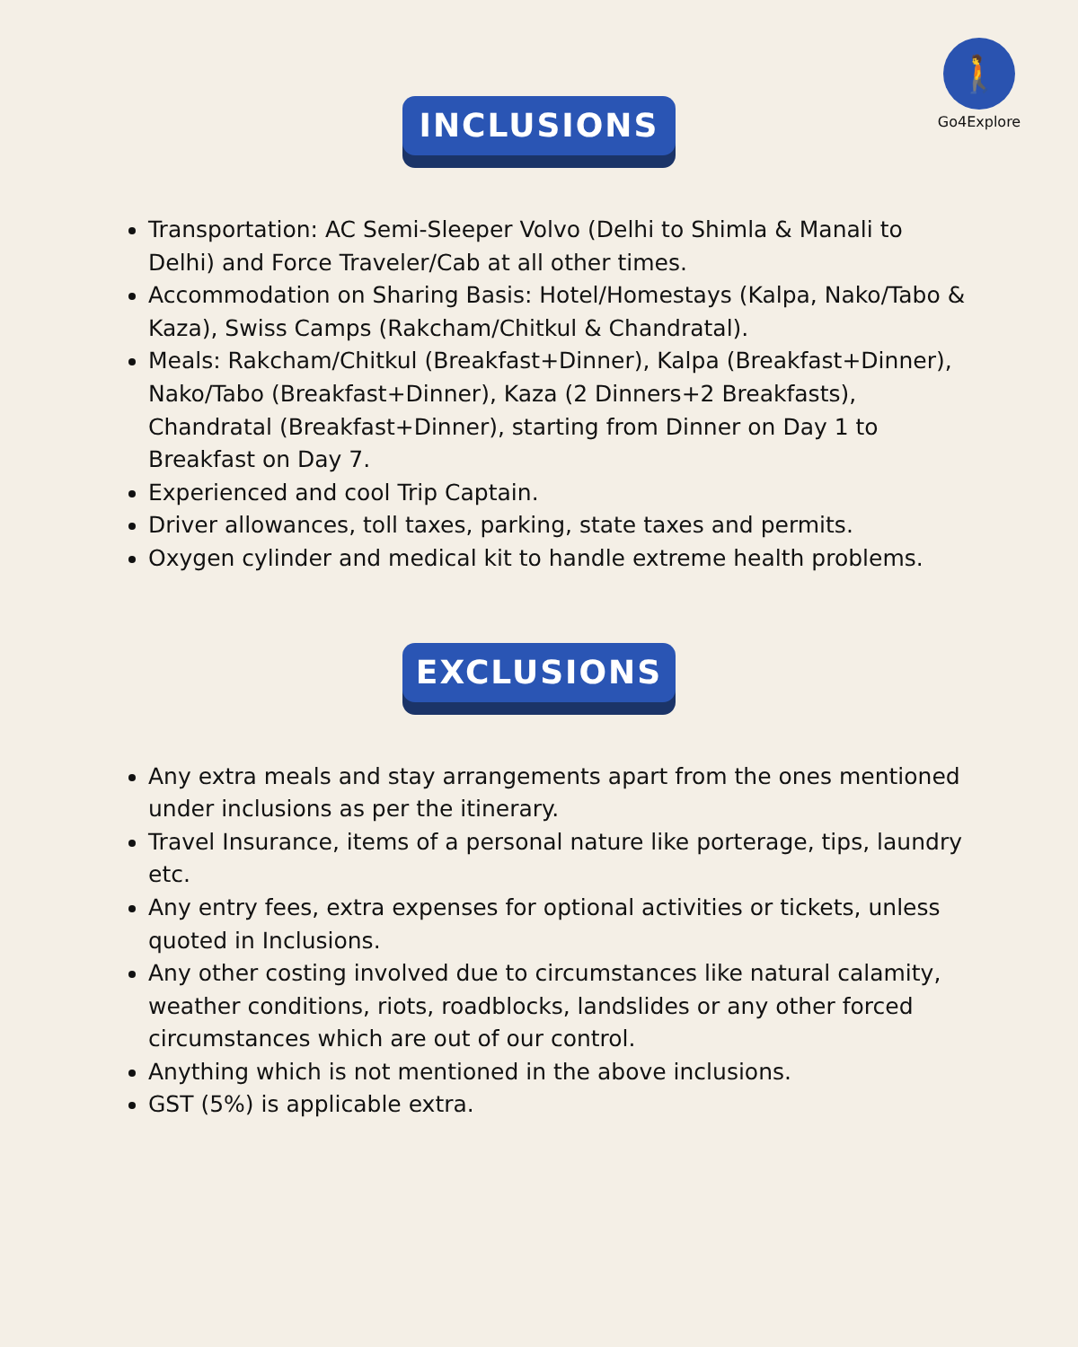🚶
Go4Explore
INCLUSIONS
Transportation: AC Semi-Sleeper Volvo (Delhi to Shimla & Manali to Delhi) and Force Traveler/Cab at all other times.
Accommodation on Sharing Basis: Hotel/Homestays (Kalpa, Nako/Tabo & Kaza), Swiss Camps (Rakcham/Chitkul & Chandratal).
Meals: Rakcham/Chitkul (Breakfast+Dinner), Kalpa (Breakfast+Dinner), Nako/Tabo (Breakfast+Dinner), Kaza (2 Dinners+2 Breakfasts), Chandratal (Breakfast+Dinner), starting from Dinner on Day 1 to Breakfast on Day 7.
Experienced and cool Trip Captain.
Driver allowances, toll taxes, parking, state taxes and permits.
Oxygen cylinder and medical kit to handle extreme health problems.
EXCLUSIONS
Any extra meals and stay arrangements apart from the ones mentioned under inclusions as per the itinerary.
Travel Insurance, items of a personal nature like porterage, tips, laundry etc.
Any entry fees, extra expenses for optional activities or tickets, unless quoted in Inclusions.
Any other costing involved due to circumstances like natural calamity, weather conditions, riots, roadblocks, landslides or any other forced circumstances which are out of our control.
Anything which is not mentioned in the above inclusions.
GST (5%) is applicable extra.